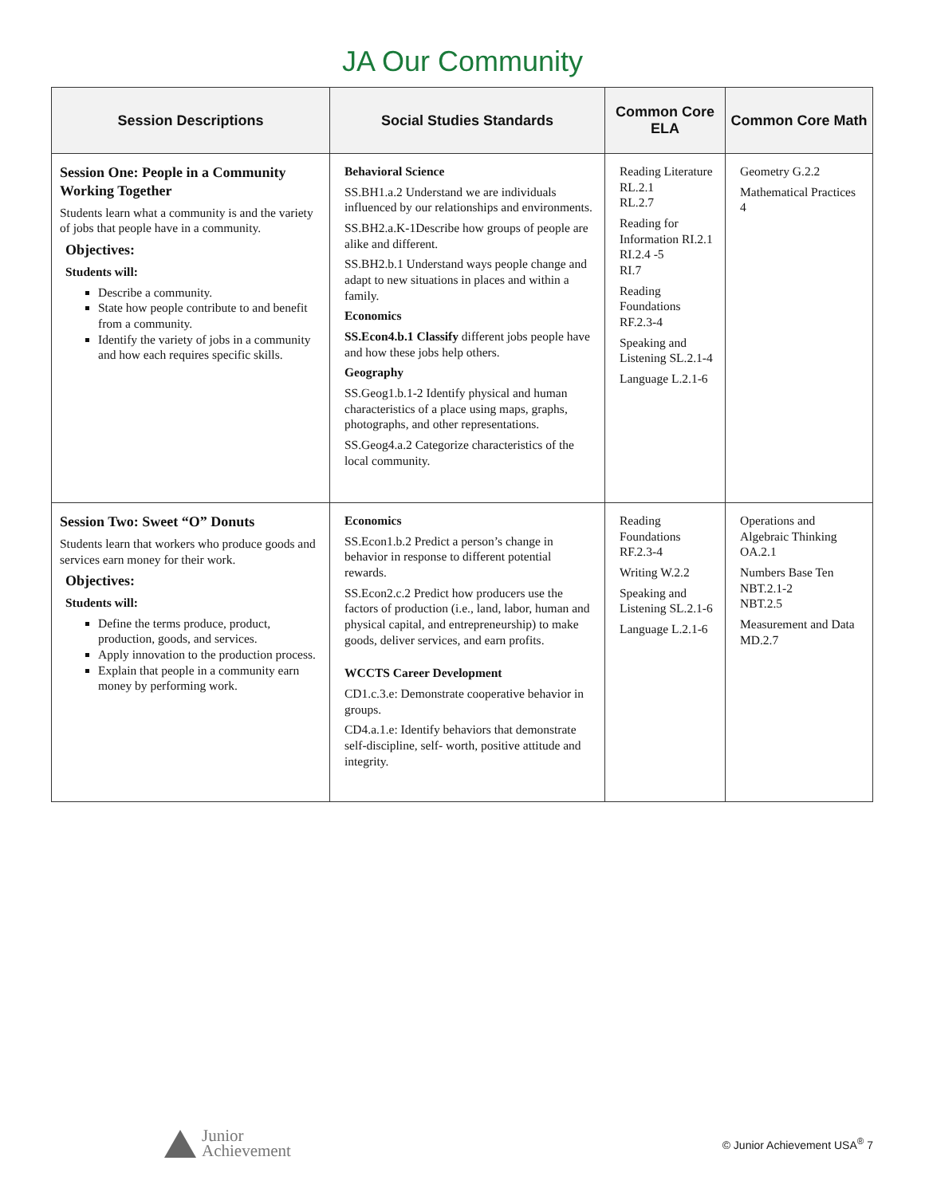JA Our Community
| Session Descriptions | Social Studies Standards | Common Core ELA | Common Core Math |
| --- | --- | --- | --- |
| Session One: People in a Community Working Together Students learn what a community is and the variety of jobs that people have in a community. Objectives: Students will: Describe a community. State how people contribute to and benefit from a community. Identify the variety of jobs in a community and how each requires specific skills. | Behavioral Science SS.BH1.a.2 Understand we are individuals influenced by our relationships and environments. SS.BH2.a.K-1Describe how groups of people are alike and different. SS.BH2.b.1 Understand ways people change and adapt to new situations in places and within a family. Economics SS.Econ4.b.1 Classify different jobs people have and how these jobs help others. Geography SS.Geog1.b.1-2 Identify physical and human characteristics of a place using maps, graphs, photographs, and other representations. SS.Geog4.a.2 Categorize characteristics of the local community. | Reading Literature RL.2.1 RL.2.7 Reading for Information RI.2.1 RI.2.4 -5 RI.7 Reading Foundations RF.2.3-4 Speaking and Listening SL.2.1-4 Language L.2.1-6 | Geometry G.2.2 Mathematical Practices 4 |
| Session Two: Sweet “O” Donuts Students learn that workers who produce goods and services earn money for their work. Objectives: Students will: Define the terms produce, product, production, goods, and services. Apply innovation to the production process. Explain that people in a community earn money by performing work. | Economics SS.Econ1.b.2 Predict a person’s change in behavior in response to different potential rewards. SS.Econ2.c.2 Predict how producers use the factors of production (i.e., land, labor, human and physical capital, and entrepreneurship) to make goods, deliver services, and earn profits. WCCTS Career Development CD1.c.3.e: Demonstrate cooperative behavior in groups. CD4.a.1.e: Identify behaviors that demonstrate self-discipline, self- worth, positive attitude and integrity. | Reading Foundations RF.2.3-4 Writing W.2.2 Speaking and Listening SL.2.1-6 Language L.2.1-6 | Operations and Algebraic Thinking OA.2.1 Numbers Base Ten NBT.2.1-2 NBT.2.5 Measurement and Data MD.2.7 |
Junior
Achievement
© Junior Achievement USA<sup>®</sup> 7